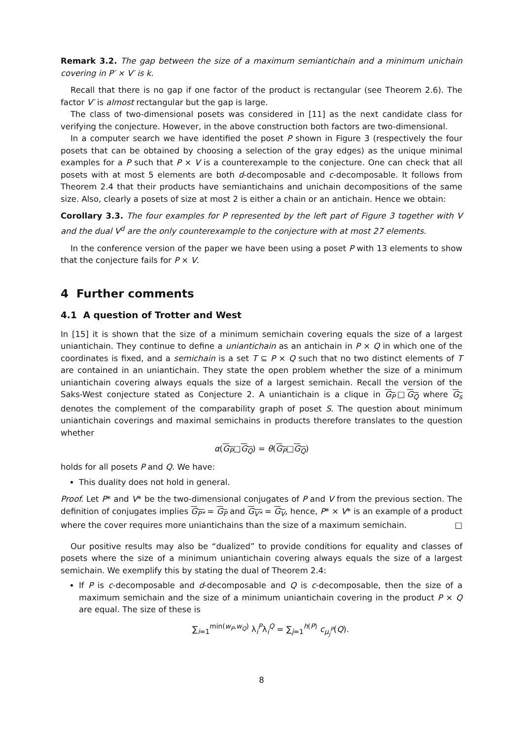Remark 3.2. The gap between the size of a maximum semiantichain and a minimum unichain covering in P′ × V′ is k.
Recall that there is no gap if one factor of the product is rectangular (see Theorem 2.6). The factor V′ is almost rectangular but the gap is large.
The class of two-dimensional posets was considered in [11] as the next candidate class for verifying the conjecture. However, in the above construction both factors are two-dimensional.
In a computer search we have identified the poset P shown in Figure 3 (respectively the four posets that can be obtained by choosing a selection of the gray edges) as the unique minimal examples for a P such that P × V is a counterexample to the conjecture. One can check that all posets with at most 5 elements are both d-decomposable and c-decomposable. It follows from Theorem 2.4 that their products have semiantichains and unichain decompositions of the same size. Also, clearly a posets of size at most 2 is either a chain or an antichain. Hence we obtain:
Corollary 3.3. The four examples for P represented by the left part of Figure 3 together with V and the dual V<sup>d</sup> are the only counterexample to the conjecture with at most 27 elements.
In the conference version of the paper we have been using a poset P with 13 elements to show that the conjecture fails for P × V.
4 Further comments
4.1 A question of Trotter and West
In [15] it is shown that the size of a minimum semichain covering equals the size of a largest uniantichain. They continue to define a uniantichain as an antichain in P × Q in which one of the coordinates is fixed, and a semichain is a set T ⊆ P × Q such that no two distinct elements of T are contained in an uniantichain. They state the open problem whether the size of a minimum uniantichain covering always equals the size of a largest semichain. Recall the version of the Saks-West conjecture stated as Conjecture 2. A uniantichain is a clique in G<sub>P</sub>□G<sub>Q</sub> where G<sub>s</sub> denotes the complement of the comparability graph of poset S. The question about minimum uniantichain coverings and maximal semichains in products therefore translates to the question whether
α(G<sub>P</sub>□G<sub>Q</sub>) = θ(G<sub>P</sub>□G<sub>Q</sub>)
holds for all posets P and Q. We have:
This duality does not hold in general.
Proof. Let P* and V* be the two-dimensional conjugates of P and V from the previous section. The definition of conjugates implies G<sub>P*</sub> = G<sub>P</sub> and G<sub>V*</sub> = G<sub>V</sub>, hence, P* × V* is an example of a product where the cover requires more uniantichains than the size of a maximum semichain. □
Our positive results may also be “dualized” to provide conditions for equality and classes of posets where the size of a minimum uniantichain covering always equals the size of a largest semichain. We exemplify this by stating the dual of Theorem 2.4:
If P is c-decomposable and d-decomposable and Q is c-decomposable, then the size of a maximum semichain and the size of a minimum uniantichain covering in the product P × Q are equal. The size of these is
∑<sub>i=1</sub><sup>min(w<sub>P</sub>,w<sub>Q</sub>)</sup> λ<sub>i</sub><sup>P</sup>λ<sub>i</sub><sup>Q</sup> = ∑<sub>j=1</sub><sup>h(P)</sup> c<sub>μ<sub>j</sub><sup>P</sup></sub>(Q).
8